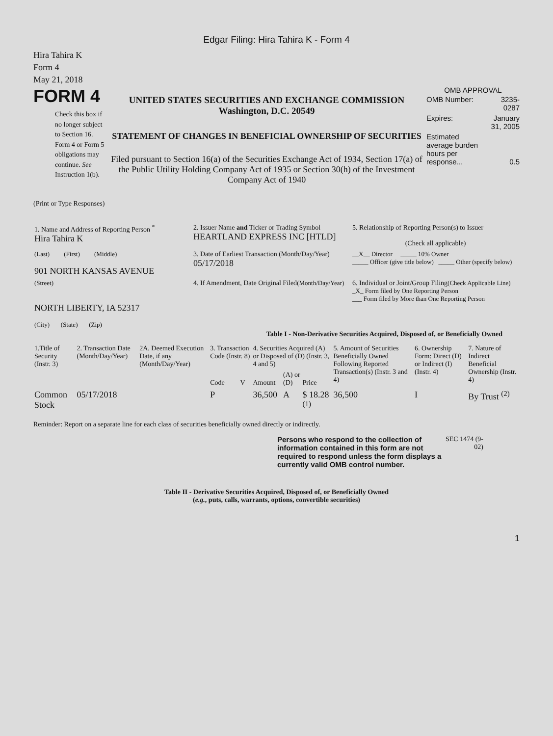Edgar Filing: Hira Tahira K - Form 4
Hira Tahira K
Form 4
May 21, 2018
FORM 4
Check this box if no longer subject to Section 16. Form 4 or Form 5 obligations may continue. See Instruction 1(b).
UNITED STATES SECURITIES AND EXCHANGE COMMISSION
Washington, D.C. 20549
STATEMENT OF CHANGES IN BENEFICIAL OWNERSHIP OF SECURITIES
Filed pursuant to Section 16(a) of the Securities Exchange Act of 1934, Section 17(a) of the Public Utility Holding Company Act of 1935 or Section 30(h) of the Investment Company Act of 1940
OMB APPROVAL
| OMB Number: | 3235-0287 |
| Expires: | January 31, 2005 |
| Estimated average burden hours per response... | 0.5 |
(Print or Type Responses)
| 1. Name and Address of Reporting Person <sup>*</sup> Hira Tahira K | 2. Issuer Name and Ticker or Trading Symbol HEARTLAND EXPRESS INC [HTLD] | 5. Relationship of Reporting Person(s) to Issuer (Check all applicable) |
| (Last) (First) (Middle) 901 NORTH KANSAS AVENUE | 3. Date of Earliest Transaction (Month/Day/Year) 05/17/2018 | __X__ Director _____ 10% Owner _____ Officer (give title below) _____ Other (specify below) |
| (Street) NORTH LIBERTY, IA 52317 (City) (State) (Zip) | 4. If Amendment, Date Original Filed (Month/Day/Year) | 6. Individual or Joint/Group Filing (Check Applicable Line) _X_ Form filed by One Reporting Person ___ Form filed by More than One Reporting Person |
Table I - Non-Derivative Securities Acquired, Disposed of, or Beneficially Owned
| 1.Title of Security (Instr. 3) | 2. Transaction Date (Month/Day/Year) | 2A. Deemed Execution Date, if any (Month/Day/Year) | 3. Transaction Code (Instr. 8) | | 4. Securities Acquired (A) or Disposed of (D) (Instr. 3, 4 and 5) | | | 5. Amount of Securities Beneficially Owned Following Reported Transaction(s) (Instr. 3 and 4) | 6. Ownership Form: Direct (D) or Indirect (I) (Instr. 4) | 7. Nature of Indirect Beneficial Ownership (Instr. 4) |
| --- | --- | --- | --- | --- | --- | --- | --- | --- | --- | --- |
| | | | Code | V | Amount | (A) or (D) | Price | | | |
| Common Stock | 05/17/2018 | | P | | 36,500 | A | $ 18.28 <sup>(1)</sup> | 36,500 | I | By Trust <sup>(2)</sup> |
Reminder: Report on a separate line for each class of securities beneficially owned directly or indirectly.
Persons who respond to the collection of information contained in this form are not required to respond unless the form displays a currently valid OMB control number.
SEC 1474 (9-02)
Table II - Derivative Securities Acquired, Disposed of, or Beneficially Owned
(e.g., puts, calls, warrants, options, convertible securities)
1